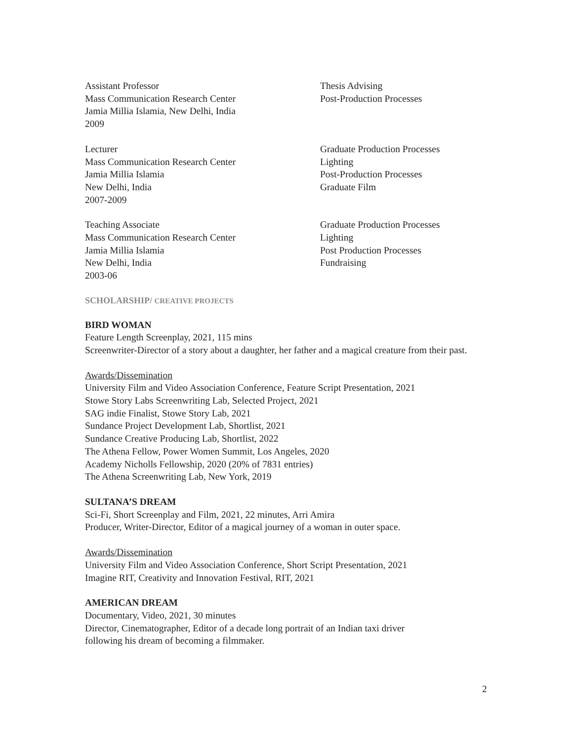Assistant Professor
Mass Communication Research Center
Jamia Millia Islamia, New Delhi, India
2009
Thesis Advising
Post-Production Processes
Lecturer
Mass Communication Research Center
Jamia Millia Islamia
New Delhi, India
2007-2009
Graduate Production Processes
Lighting
Post-Production Processes
Graduate Film
Teaching Associate
Mass Communication Research Center
Jamia Millia Islamia
New Delhi, India
2003-06
Graduate Production Processes
Lighting
Post Production Processes
Fundraising
SCHOLARSHIP/ CREATIVE PROJECTS
BIRD WOMAN
Feature Length Screenplay, 2021, 115 mins
Screenwriter-Director of a story about a daughter, her father and a magical creature from their past.
Awards/Dissemination
University Film and Video Association Conference, Feature Script Presentation, 2021
Stowe Story Labs Screenwriting Lab, Selected Project, 2021
SAG indie Finalist, Stowe Story Lab, 2021
Sundance Project Development Lab, Shortlist, 2021
Sundance Creative Producing Lab, Shortlist, 2022
The Athena Fellow, Power Women Summit, Los Angeles, 2020
Academy Nicholls Fellowship, 2020 (20% of 7831 entries)
The Athena Screenwriting Lab, New York, 2019
SULTANA’S DREAM
Sci-Fi, Short Screenplay and Film, 2021, 22 minutes, Arri Amira
Producer, Writer-Director, Editor of a magical journey of a woman in outer space.
Awards/Dissemination
University Film and Video Association Conference, Short Script Presentation, 2021
Imagine RIT, Creativity and Innovation Festival, RIT, 2021
AMERICAN DREAM
Documentary, Video, 2021, 30 minutes
Director, Cinematographer, Editor of a decade long portrait of an Indian taxi driver
following his dream of becoming a filmmaker.
2